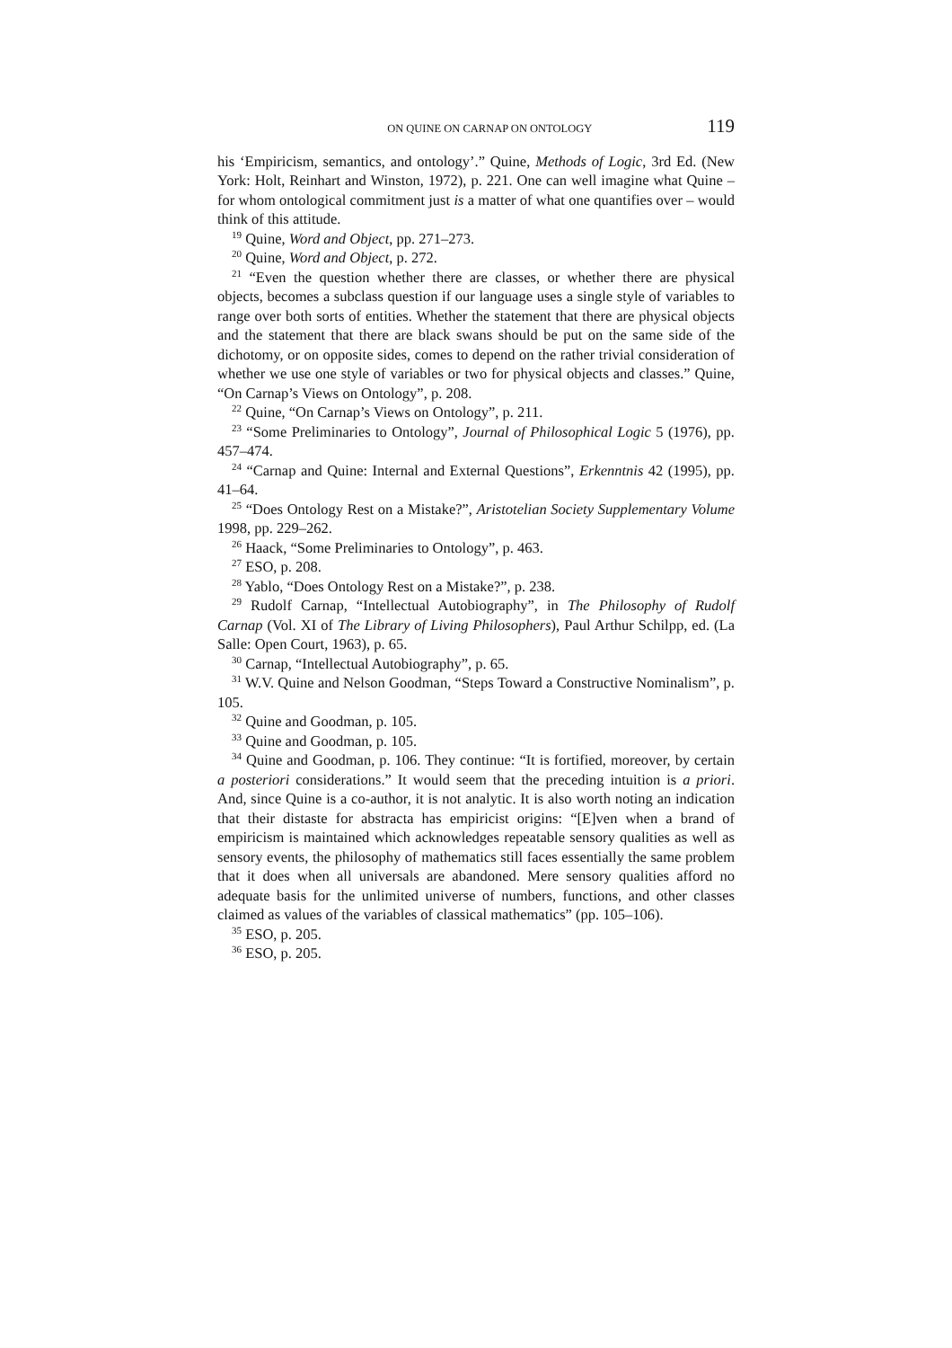ON QUINE ON CARNAP ON ONTOLOGY 119
his ‘Empiricism, semantics, and ontology’.” Quine, Methods of Logic, 3rd Ed. (New York: Holt, Reinhart and Winston, 1972), p. 221. One can well imagine what Quine – for whom ontological commitment just is a matter of what one quantifies over – would think of this attitude.
<sup>19</sup> Quine, Word and Object, pp. 271–273.
<sup>20</sup> Quine, Word and Object, p. 272.
<sup>21</sup> “Even the question whether there are classes, or whether there are physical objects, becomes a subclass question if our language uses a single style of variables to range over both sorts of entities. Whether the statement that there are physical objects and the statement that there are black swans should be put on the same side of the dichotomy, or on opposite sides, comes to depend on the rather trivial consideration of whether we use one style of variables or two for physical objects and classes.” Quine, “On Carnap’s Views on Ontology”, p. 208.
<sup>22</sup> Quine, “On Carnap’s Views on Ontology”, p. 211.
<sup>23</sup> “Some Preliminaries to Ontology”, Journal of Philosophical Logic 5 (1976), pp. 457–474.
<sup>24</sup> “Carnap and Quine: Internal and External Questions”, Erkenntnis 42 (1995), pp. 41–64.
<sup>25</sup> “Does Ontology Rest on a Mistake?”, Aristotelian Society Supplementary Volume 1998, pp. 229–262.
<sup>26</sup> Haack, “Some Preliminaries to Ontology”, p. 463.
<sup>27</sup> ESO, p. 208.
<sup>28</sup> Yablo, “Does Ontology Rest on a Mistake?”, p. 238.
<sup>29</sup> Rudolf Carnap, “Intellectual Autobiography”, in The Philosophy of Rudolf Carnap (Vol. XI of The Library of Living Philosophers), Paul Arthur Schilpp, ed. (La Salle: Open Court, 1963), p. 65.
<sup>30</sup> Carnap, “Intellectual Autobiography”, p. 65.
<sup>31</sup> W.V. Quine and Nelson Goodman, “Steps Toward a Constructive Nominalism”, p. 105.
<sup>32</sup> Quine and Goodman, p. 105.
<sup>33</sup> Quine and Goodman, p. 105.
<sup>34</sup> Quine and Goodman, p. 106. They continue: “It is fortified, moreover, by certain a posteriori considerations.” It would seem that the preceding intuition is a priori. And, since Quine is a co-author, it is not analytic. It is also worth noting an indication that their distaste for abstracta has empiricist origins: “[E]ven when a brand of empiricism is maintained which acknowledges repeatable sensory qualities as well as sensory events, the philosophy of mathematics still faces essentially the same problem that it does when all universals are abandoned. Mere sensory qualities afford no adequate basis for the unlimited universe of numbers, functions, and other classes claimed as values of the variables of classical mathematics” (pp. 105–106).
<sup>35</sup> ESO, p. 205.
<sup>36</sup> ESO, p. 205.